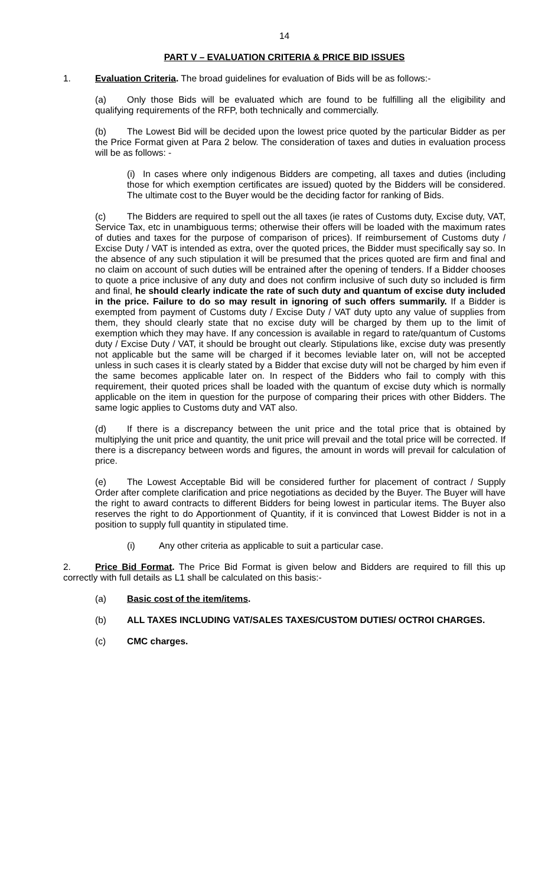14
PART V – EVALUATION CRITERIA & PRICE BID ISSUES
1. Evaluation Criteria. The broad guidelines for evaluation of Bids will be as follows:-
(a) Only those Bids will be evaluated which are found to be fulfilling all the eligibility and qualifying requirements of the RFP, both technically and commercially.
(b) The Lowest Bid will be decided upon the lowest price quoted by the particular Bidder as per the Price Format given at Para 2 below. The consideration of taxes and duties in evaluation process will be as follows: -
(i) In cases where only indigenous Bidders are competing, all taxes and duties (including those for which exemption certificates are issued) quoted by the Bidders will be considered. The ultimate cost to the Buyer would be the deciding factor for ranking of Bids.
(c) The Bidders are required to spell out the all taxes (ie rates of Customs duty, Excise duty, VAT, Service Tax, etc in unambiguous terms; otherwise their offers will be loaded with the maximum rates of duties and taxes for the purpose of comparison of prices). If reimbursement of Customs duty / Excise Duty / VAT is intended as extra, over the quoted prices, the Bidder must specifically say so. In the absence of any such stipulation it will be presumed that the prices quoted are firm and final and no claim on account of such duties will be entrained after the opening of tenders. If a Bidder chooses to quote a price inclusive of any duty and does not confirm inclusive of such duty so included is firm and final, he should clearly indicate the rate of such duty and quantum of excise duty included in the price. Failure to do so may result in ignoring of such offers summarily. If a Bidder is exempted from payment of Customs duty / Excise Duty / VAT duty upto any value of supplies from them, they should clearly state that no excise duty will be charged by them up to the limit of exemption which they may have. If any concession is available in regard to rate/quantum of Customs duty / Excise Duty / VAT, it should be brought out clearly. Stipulations like, excise duty was presently not applicable but the same will be charged if it becomes leviable later on, will not be accepted unless in such cases it is clearly stated by a Bidder that excise duty will not be charged by him even if the same becomes applicable later on. In respect of the Bidders who fail to comply with this requirement, their quoted prices shall be loaded with the quantum of excise duty which is normally applicable on the item in question for the purpose of comparing their prices with other Bidders. The same logic applies to Customs duty and VAT also.
(d) If there is a discrepancy between the unit price and the total price that is obtained by multiplying the unit price and quantity, the unit price will prevail and the total price will be corrected. If there is a discrepancy between words and figures, the amount in words will prevail for calculation of price.
(e) The Lowest Acceptable Bid will be considered further for placement of contract / Supply Order after complete clarification and price negotiations as decided by the Buyer. The Buyer will have the right to award contracts to different Bidders for being lowest in particular items. The Buyer also reserves the right to do Apportionment of Quantity, if it is convinced that Lowest Bidder is not in a position to supply full quantity in stipulated time.
(i) Any other criteria as applicable to suit a particular case.
2. Price Bid Format. The Price Bid Format is given below and Bidders are required to fill this up correctly with full details as L1 shall be calculated on this basis:-
(a) Basic cost of the item/items.
(b) ALL TAXES INCLUDING VAT/SALES TAXES/CUSTOM DUTIES/ OCTROI CHARGES.
(c) CMC charges.